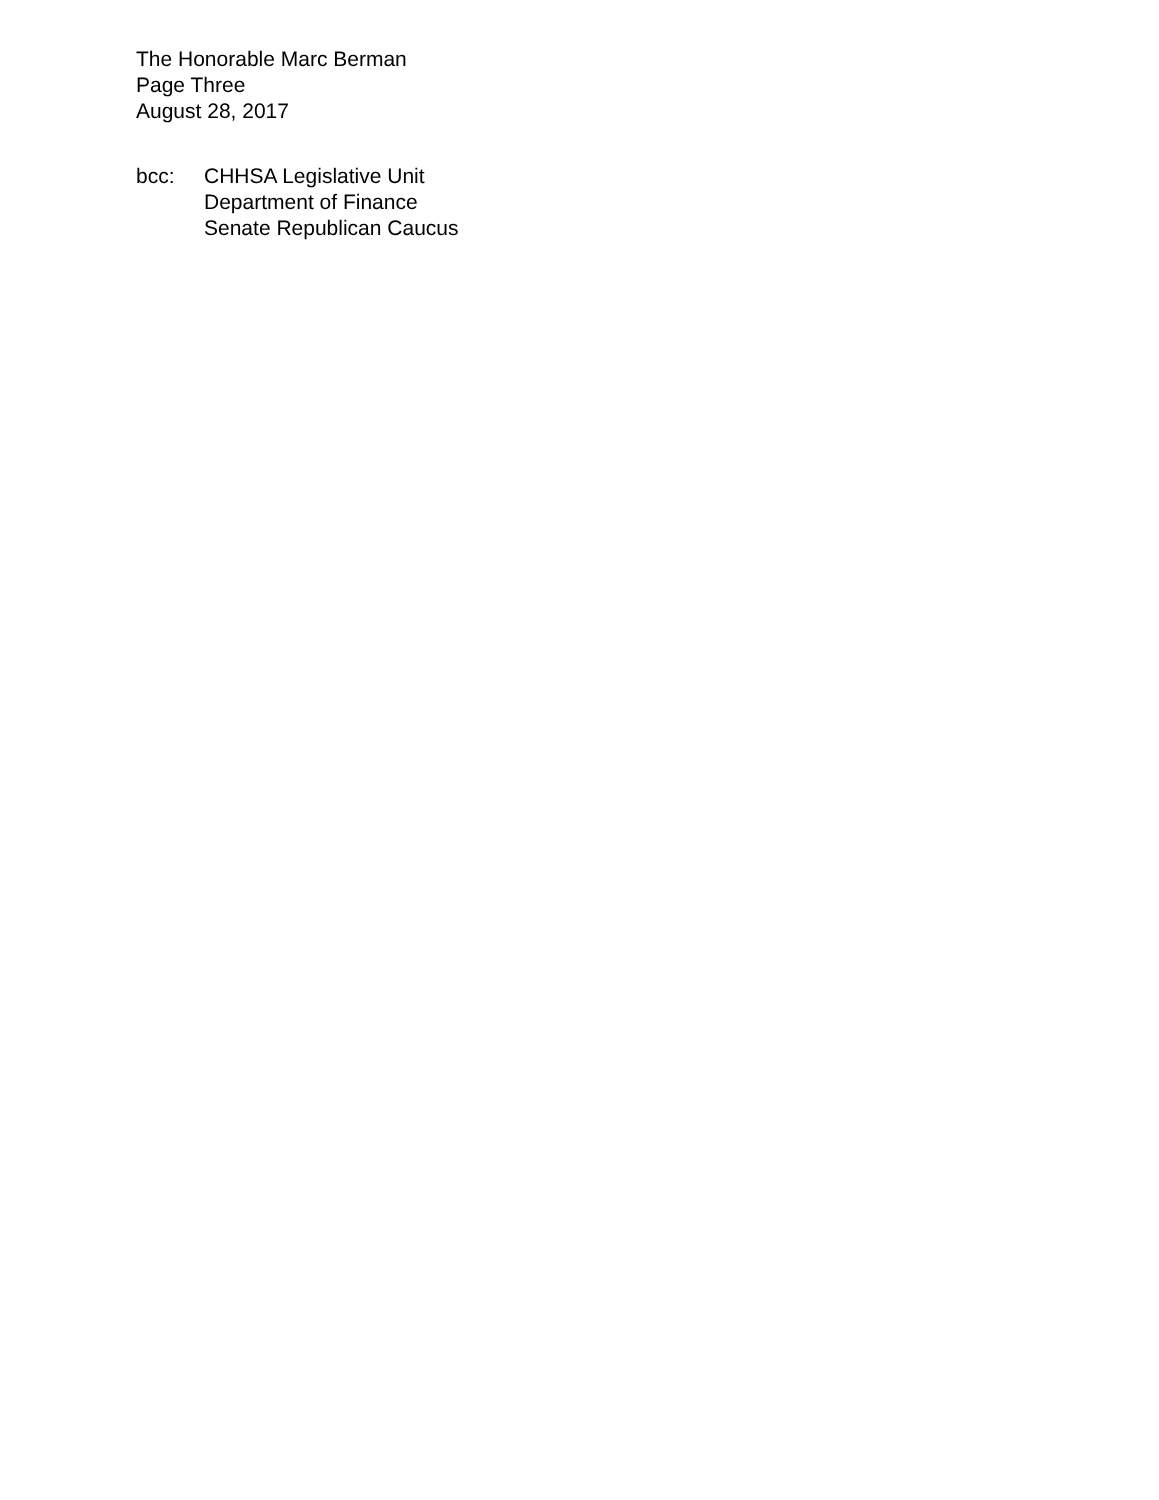The Honorable Marc Berman
Page Three
August 28, 2017
bcc: CHHSA Legislative Unit
Department of Finance
Senate Republican Caucus